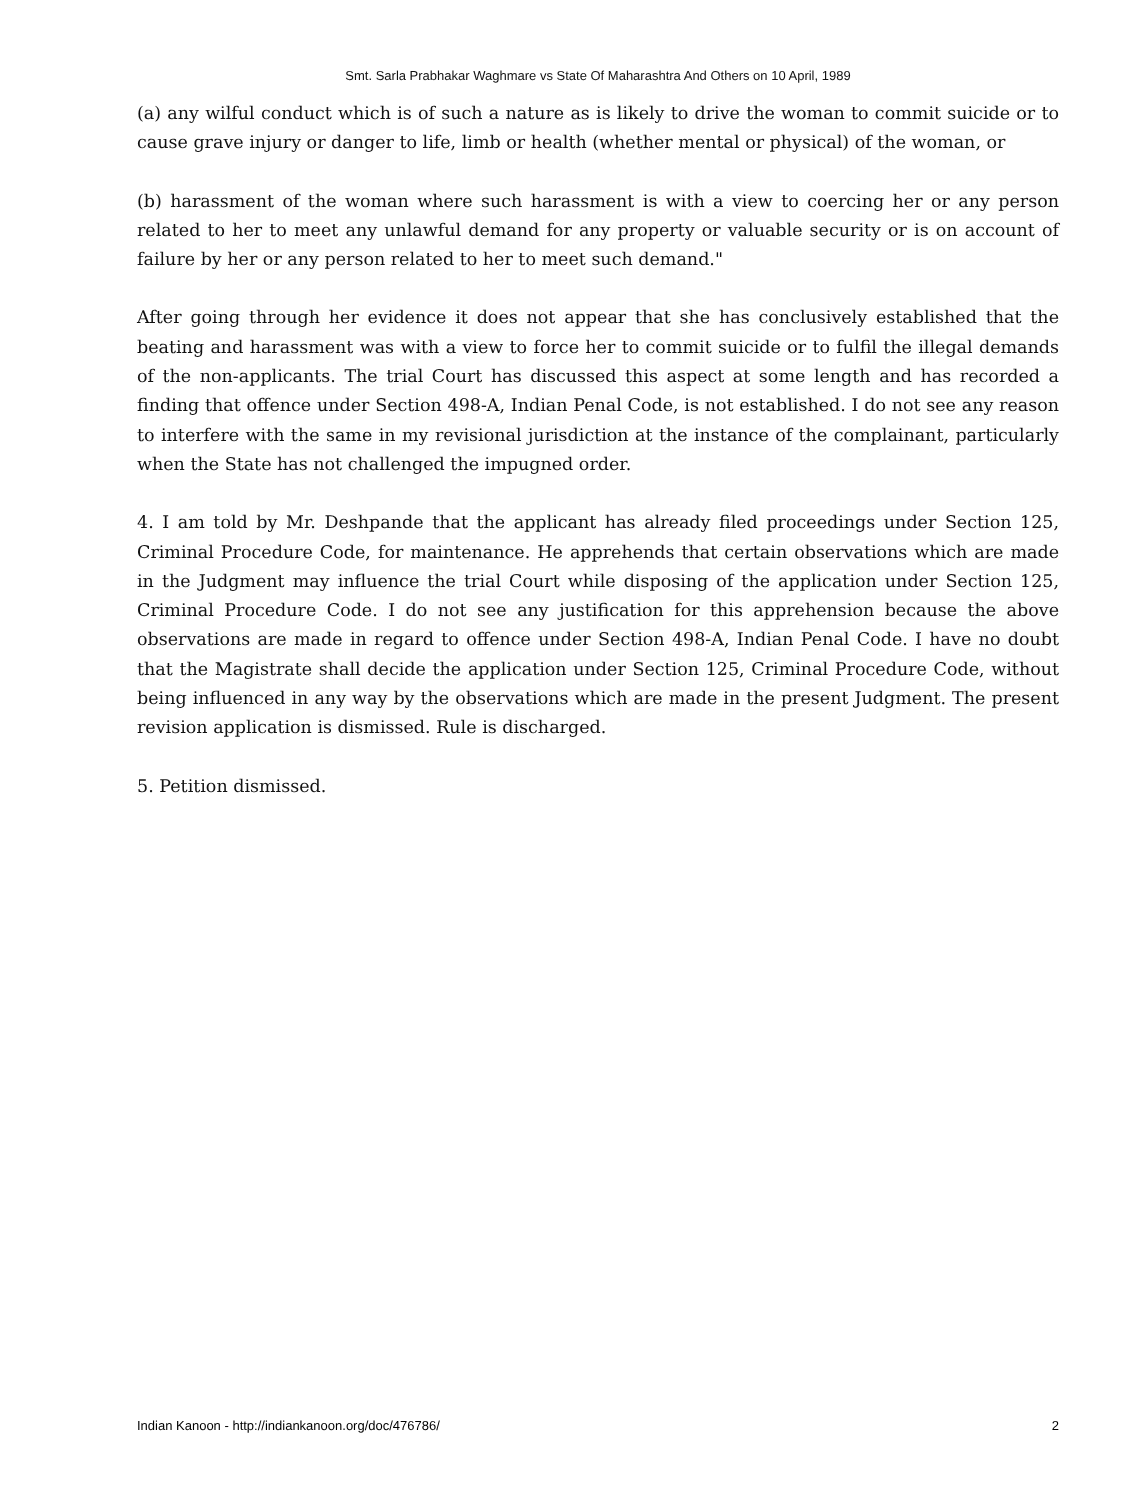Smt. Sarla Prabhakar Waghmare vs State Of Maharashtra And Others on 10 April, 1989
(a) any wilful conduct which is of such a nature as is likely to drive the woman to commit suicide or to cause grave injury or danger to life, limb or health (whether mental or physical) of the woman, or
(b) harassment of the woman where such harassment is with a view to coercing her or any person related to her to meet any unlawful demand for any property or valuable security or is on account of failure by her or any person related to her to meet such demand."
After going through her evidence it does not appear that she has conclusively established that the beating and harassment was with a view to force her to commit suicide or to fulfil the illegal demands of the non-applicants. The trial Court has discussed this aspect at some length and has recorded a finding that offence under Section 498-A, Indian Penal Code, is not established. I do not see any reason to interfere with the same in my revisional jurisdiction at the instance of the complainant, particularly when the State has not challenged the impugned order.
4. I am told by Mr. Deshpande that the applicant has already filed proceedings under Section 125, Criminal Procedure Code, for maintenance. He apprehends that certain observations which are made in the Judgment may influence the trial Court while disposing of the application under Section 125, Criminal Procedure Code. I do not see any justification for this apprehension because the above observations are made in regard to offence under Section 498-A, Indian Penal Code. I have no doubt that the Magistrate shall decide the application under Section 125, Criminal Procedure Code, without being influenced in any way by the observations which are made in the present Judgment. The present revision application is dismissed. Rule is discharged.
5. Petition dismissed.
Indian Kanoon - http://indiankanoon.org/doc/476786/ 2